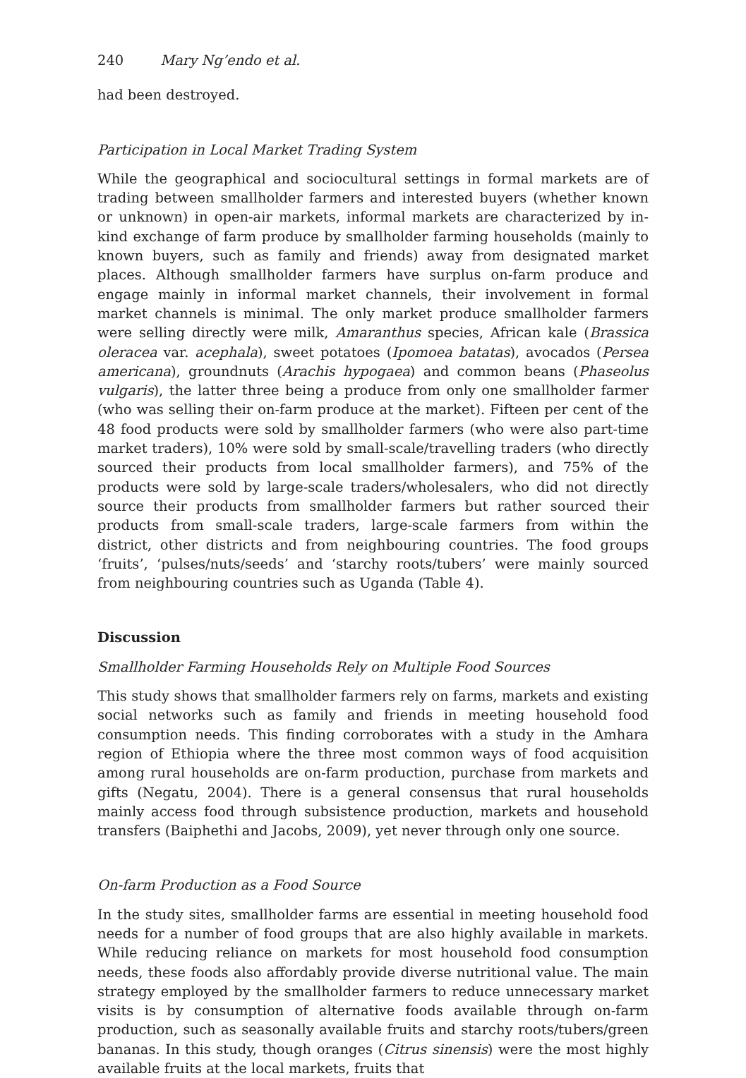240 Mary Ng’endo et al.
had been destroyed.
Participation in Local Market Trading System
While the geographical and sociocultural settings in formal markets are of trading between smallholder farmers and interested buyers (whether known or unknown) in open-air markets, informal markets are characterized by in-kind exchange of farm produce by smallholder farming households (mainly to known buyers, such as family and friends) away from designated market places. Although smallholder farmers have surplus on-farm produce and engage mainly in informal market channels, their involvement in formal market channels is minimal. The only market produce smallholder farmers were selling directly were milk, Amaranthus species, African kale (Brassica oleracea var. acephala), sweet potatoes (Ipomoea batatas), avocados (Persea americana), groundnuts (Arachis hypogaea) and common beans (Phaseolus vulgaris), the latter three being a produce from only one smallholder farmer (who was selling their on-farm produce at the market). Fifteen per cent of the 48 food products were sold by smallholder farmers (who were also part-time market traders), 10% were sold by small-scale/travelling traders (who directly sourced their products from local smallholder farmers), and 75% of the products were sold by large-scale traders/wholesalers, who did not directly source their products from smallholder farmers but rather sourced their products from small-scale traders, large-scale farmers from within the district, other districts and from neighbouring countries. The food groups ‘fruits’, ‘pulses/nuts/seeds’ and ‘starchy roots/tubers’ were mainly sourced from neighbouring countries such as Uganda (Table 4).
Discussion
Smallholder Farming Households Rely on Multiple Food Sources
This study shows that smallholder farmers rely on farms, markets and existing social networks such as family and friends in meeting household food consumption needs. This finding corroborates with a study in the Amhara region of Ethiopia where the three most common ways of food acquisition among rural households are on-farm production, purchase from markets and gifts (Negatu, 2004). There is a general consensus that rural households mainly access food through subsistence production, markets and household transfers (Baiphethi and Jacobs, 2009), yet never through only one source.
On-farm Production as a Food Source
In the study sites, smallholder farms are essential in meeting household food needs for a number of food groups that are also highly available in markets. While reducing reliance on markets for most household food consumption needs, these foods also affordably provide diverse nutritional value. The main strategy employed by the smallholder farmers to reduce unnecessary market visits is by consumption of alternative foods available through on-farm production, such as seasonally available fruits and starchy roots/tubers/green bananas. In this study, though oranges (Citrus sinensis) were the most highly available fruits at the local markets, fruits that